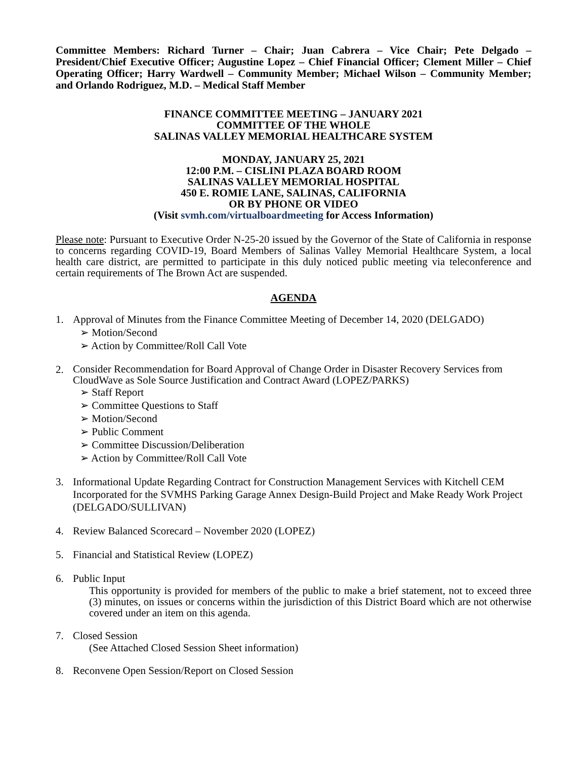Committee Members: Richard Turner – Chair; Juan Cabrera – Vice Chair; Pete Delgado – President/Chief Executive Officer; Augustine Lopez – Chief Financial Officer; Clement Miller – Chief Operating Officer; Harry Wardwell – Community Member; Michael Wilson – Community Member; and Orlando Rodriguez, M.D. – Medical Staff Member
FINANCE COMMITTEE MEETING – JANUARY 2021
COMMITTEE OF THE WHOLE
SALINAS VALLEY MEMORIAL HEALTHCARE SYSTEM
MONDAY, JANUARY 25, 2021
12:00 P.M. – CISLINI PLAZA BOARD ROOM
SALINAS VALLEY MEMORIAL HOSPITAL
450 E. ROMIE LANE, SALINAS, CALIFORNIA
OR BY PHONE OR VIDEO
(Visit svmh.com/virtualboardmeeting for Access Information)
Please note: Pursuant to Executive Order N-25-20 issued by the Governor of the State of California in response to concerns regarding COVID-19, Board Members of Salinas Valley Memorial Healthcare System, a local health care district, are permitted to participate in this duly noticed public meeting via teleconference and certain requirements of The Brown Act are suspended.
AGENDA
1. Approval of Minutes from the Finance Committee Meeting of December 14, 2020 (DELGADO)
➢ Motion/Second
➢ Action by Committee/Roll Call Vote
2.
Consider Recommendation for Board Approval of Change Order in Disaster Recovery Services from CloudWave as Sole Source Justification and Contract Award (LOPEZ/PARKS)
➢ Staff Report
➢ Committee Questions to Staff
➢ Motion/Second
➢ Public Comment
➢ Committee Discussion/Deliberation
➢ Action by Committee/Roll Call Vote
3. Informational Update Regarding Contract for Construction Management Services with Kitchell CEM Incorporated for the SVMHS Parking Garage Annex Design-Build Project and Make Ready Work Project (DELGADO/SULLIVAN)
4. Review Balanced Scorecard – November 2020 (LOPEZ)
5. Financial and Statistical Review (LOPEZ)
6. Public Input
This opportunity is provided for members of the public to make a brief statement, not to exceed three (3) minutes, on issues or concerns within the jurisdiction of this District Board which are not otherwise covered under an item on this agenda.
7. Closed Session
(See Attached Closed Session Sheet information)
8. Reconvene Open Session/Report on Closed Session